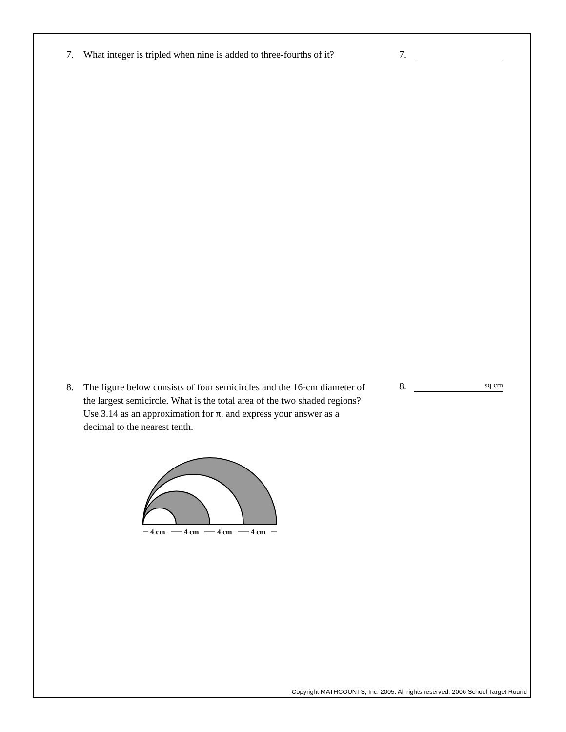7. What integer is tripled when nine is added to three-fourths of it?
7.
8. The figure below consists of four semicircles and the 16-cm diameter of the largest semicircle. What is the total area of the two shaded regions? Use 3.14 as an approximation for π, and express your answer as a decimal to the nearest tenth.
8. sq cm
4 cm
4 cm
4 cm
4 cm
Copyright MATHCOUNTS, Inc. 2005. All rights reserved. 2006 School Target Round